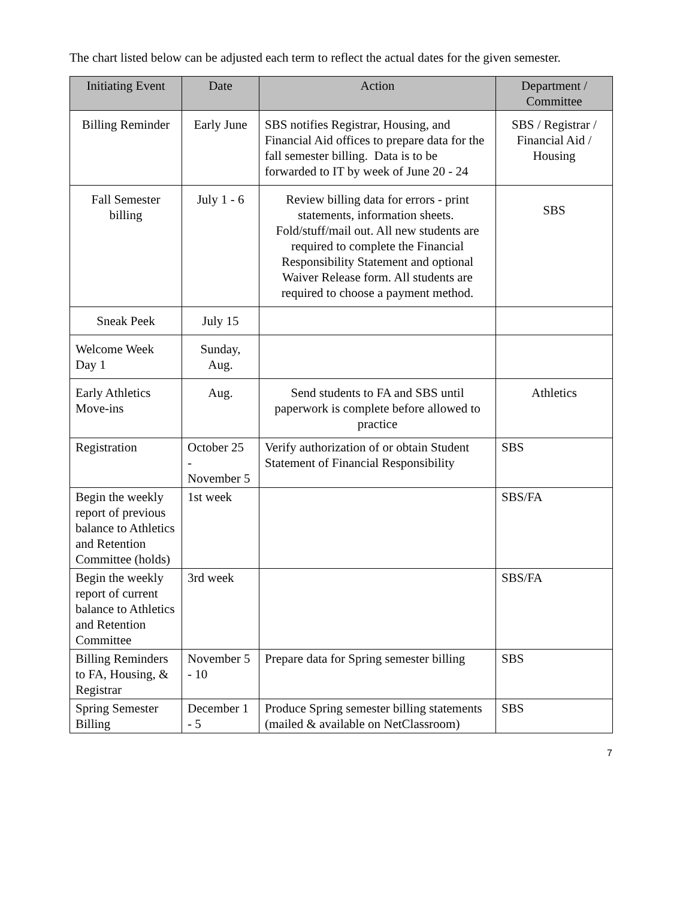The chart listed below can be adjusted each term to reflect the actual dates for the given semester.
| Initiating Event | Date | Action | Department / Committee |
| --- | --- | --- | --- |
| Billing Reminder | Early June | SBS notifies Registrar, Housing, and Financial Aid offices to prepare data for the fall semester billing. Data is to be forwarded to IT by week of June 20 - 24 | SBS / Registrar / Financial Aid / Housing |
| Fall Semester billing | July 1 - 6 | Review billing data for errors - print statements, information sheets. Fold/stuff/mail out. All new students are required to complete the Financial Responsibility Statement and optional Waiver Release form. All students are required to choose a payment method. | SBS |
| Sneak Peek | July 15 | | |
| Welcome Week Day 1 | Sunday, Aug. | | |
| Early Athletics Move-ins | Aug. | Send students to FA and SBS until paperwork is complete before allowed to practice | Athletics |
| Registration | October 25 - November 5 | Verify authorization of or obtain Student Statement of Financial Responsibility | SBS |
| Begin the weekly report of previous balance to Athletics and Retention Committee (holds) | 1st week | | SBS/FA |
| Begin the weekly report of current balance to Athletics and Retention Committee | 3rd week | | SBS/FA |
| Billing Reminders to FA, Housing, & Registrar | November 5 - 10 | Prepare data for Spring semester billing | SBS |
| Spring Semester Billing | December 1 - 5 | Produce Spring semester billing statements (mailed & available on NetClassroom) | SBS |
7